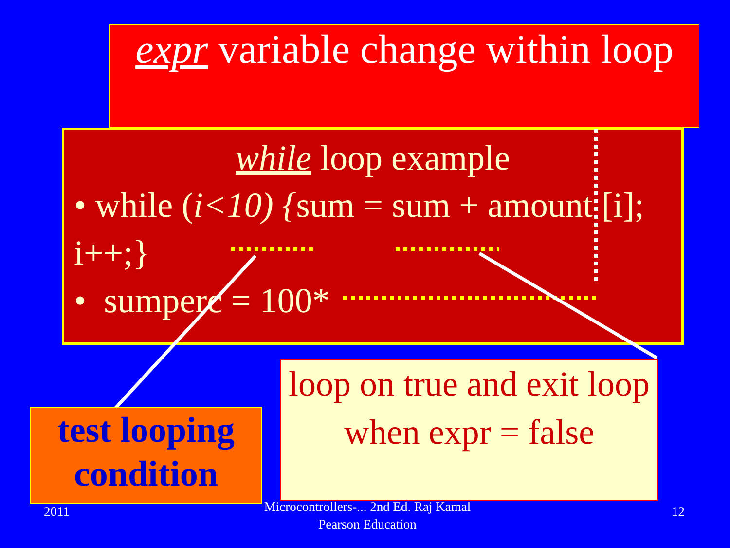expr variable change within loop
while loop example
• while (i<10) {sum = sum + amount [i]; i++;}
• sumperc = 100*
test looping condition
loop on true and exit loop when expr = false
2011
Microcontrollers-... 2nd Ed. Raj Kamal Pearson Education
12